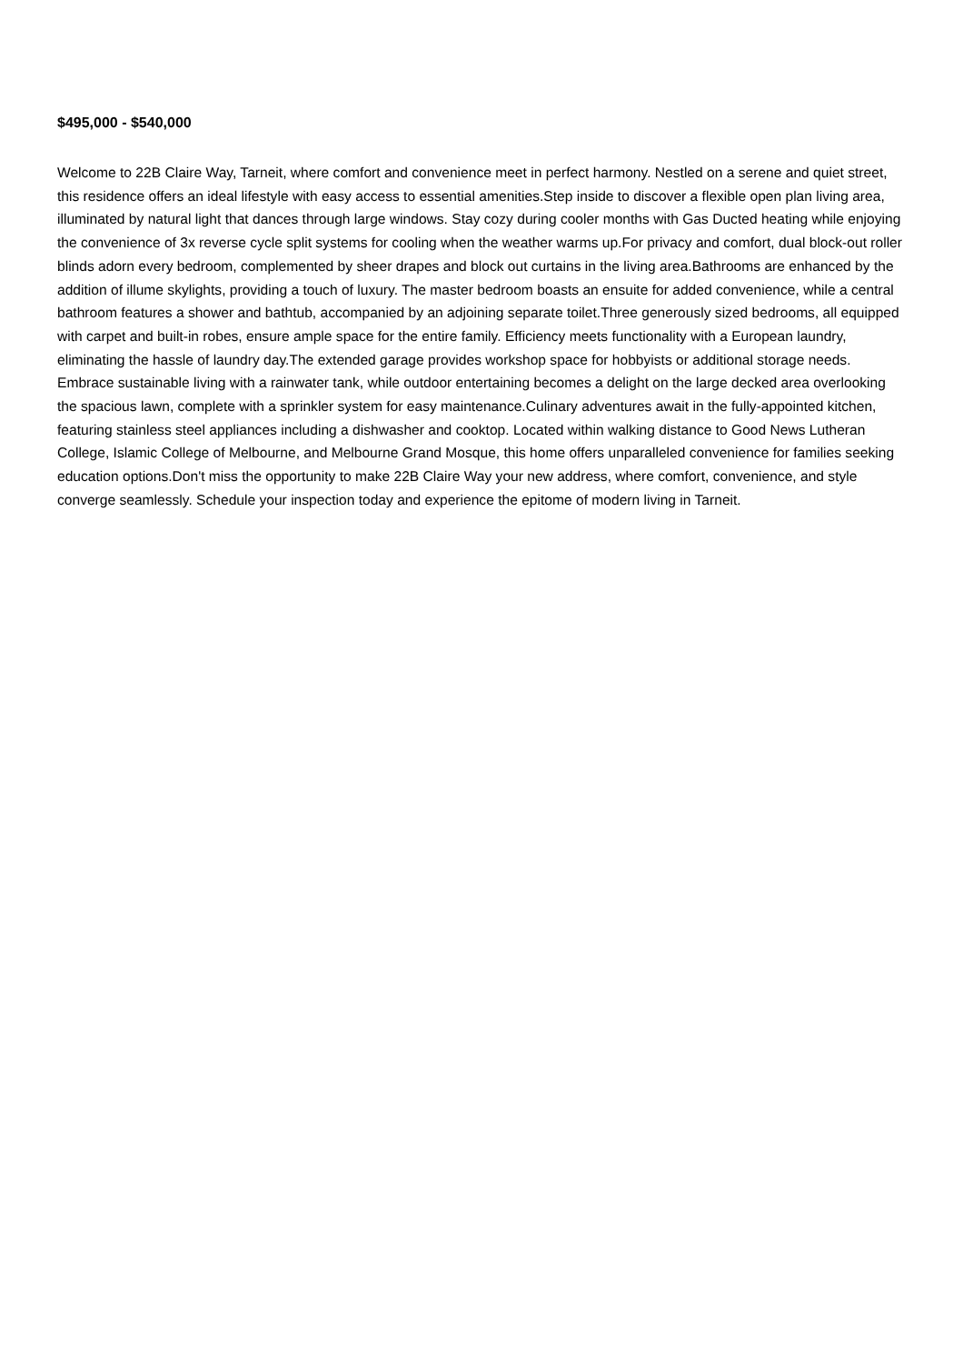$495,000 - $540,000
Welcome to 22B Claire Way, Tarneit, where comfort and convenience meet in perfect harmony. Nestled on a serene and quiet street, this residence offers an ideal lifestyle with easy access to essential amenities.Step inside to discover a flexible open plan living area, illuminated by natural light that dances through large windows. Stay cozy during cooler months with Gas Ducted heating while enjoying the convenience of 3x reverse cycle split systems for cooling when the weather warms up.For privacy and comfort, dual block-out roller blinds adorn every bedroom, complemented by sheer drapes and block out curtains in the living area.Bathrooms are enhanced by the addition of illume skylights, providing a touch of luxury. The master bedroom boasts an ensuite for added convenience, while a central bathroom features a shower and bathtub, accompanied by an adjoining separate toilet.Three generously sized bedrooms, all equipped with carpet and built-in robes, ensure ample space for the entire family. Efficiency meets functionality with a European laundry, eliminating the hassle of laundry day.The extended garage provides workshop space for hobbyists or additional storage needs. Embrace sustainable living with a rainwater tank, while outdoor entertaining becomes a delight on the large decked area overlooking the spacious lawn, complete with a sprinkler system for easy maintenance.Culinary adventures await in the fully-appointed kitchen, featuring stainless steel appliances including a dishwasher and cooktop. Located within walking distance to Good News Lutheran College, Islamic College of Melbourne, and Melbourne Grand Mosque, this home offers unparalleled convenience for families seeking education options.Don't miss the opportunity to make 22B Claire Way your new address, where comfort, convenience, and style converge seamlessly. Schedule your inspection today and experience the epitome of modern living in Tarneit.